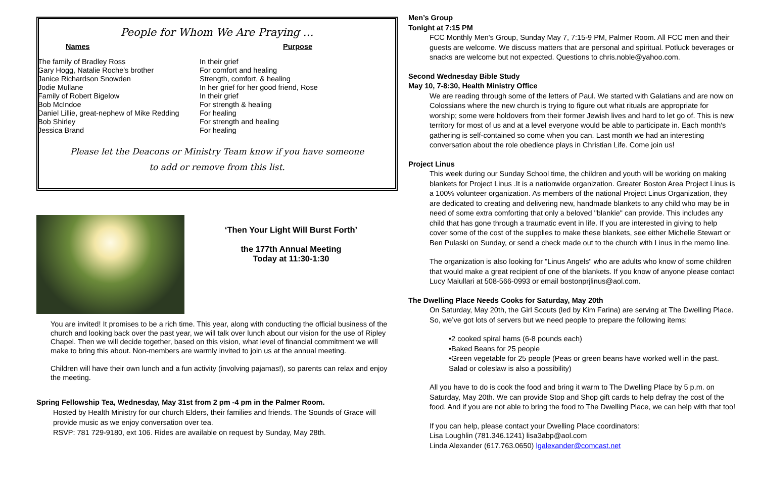People for Whom We Are Praying …
| Names | | Purpose |
| --- | --- | --- |
| The family of Bradley Ross | In their grief |
| Gary Hogg, Natalie Roche's brother | For comfort and healing |
| Janice Richardson Snowden | Strength, comfort, & healing |
| Jodie Mullane | In her grief for her good friend, Rose |
| Family of Robert Bigelow | In their grief |
| Bob McIndoe | For strength & healing |
| Daniel Lillie, great-nephew of Mike Redding | For healing |
| Bob Shirley | For strength and healing |
| Jessica Brand | For healing |
Please let the Deacons or Ministry Team know if you have someone
to add or remove from this list.
‘Then Your Light Will Burst Forth’
the 177th Annual Meeting
Today at 11:30-1:30
You are invited! It promises to be a rich time. This year, along with conducting the official business of the church and looking back over the past year, we will talk over lunch about our vision for the use of Ripley Chapel. Then we will decide together, based on this vision, what level of financial commitment we will make to bring this about. Non-members are warmly invited to join us at the annual meeting.
Children will have their own lunch and a fun activity (involving pajamas!), so parents can relax and enjoy the meeting.
Spring Fellowship Tea, Wednesday, May 31st from 2 pm -4 pm in the Palmer Room.
Hosted by Health Ministry for our church Elders, their families and friends. The Sounds of Grace will provide music as we enjoy conversation over tea.
RSVP: 781 729-9180, ext 106. Rides are available on request by Sunday, May 28th.
Men’s Group
Tonight at 7:15 PM
FCC Monthly Men's Group, Sunday May 7, 7:15-9 PM, Palmer Room. All FCC men and their guests are welcome. We discuss matters that are personal and spiritual. Potluck beverages or snacks are welcome but not expected. Questions to chris.noble@yahoo.com.
Second Wednesday Bible Study
May 10, 7-8:30, Health Ministry Office
We are reading through some of the letters of Paul. We started with Galatians and are now on Colossians where the new church is trying to figure out what rituals are appropriate for worship; some were holdovers from their former Jewish lives and hard to let go of. This is new territory for most of us and at a level everyone would be able to participate in. Each month's gathering is self-contained so come when you can. Last month we had an interesting conversation about the role obedience plays in Christian Life. Come join us!
Project Linus
This week during our Sunday School time, the children and youth will be working on making blankets for Project Linus .It is a nationwide organization. Greater Boston Area Project Linus is a 100% volunteer organization. As members of the national Project Linus Organization, they are dedicated to creating and delivering new, handmade blankets to any child who may be in need of some extra comforting that only a beloved "blankie" can provide. This includes any child that has gone through a traumatic event in life. If you are interested in giving to help cover some of the cost of the supplies to make these blankets, see either Michelle Stewart or Ben Pulaski on Sunday, or send a check made out to the church with Linus in the memo line.
The organization is also looking for "Linus Angels" who are adults who know of some children that would make a great recipient of one of the blankets. If you know of anyone please contact Lucy Maiullari at 508-566-0993 or email bostonprjlinus@aol.com.
The Dwelling Place Needs Cooks for Saturday, May 20th
On Saturday, May 20th, the Girl Scouts (led by Kim Farina) are serving at The Dwelling Place. So, we’ve got lots of servers but we need people to prepare the following items:
•2 cooked spiral hams (6-8 pounds each)
•Baked Beans for 25 people
•Green vegetable for 25 people (Peas or green beans have worked well in the past. Salad or coleslaw is also a possibility)
All you have to do is cook the food and bring it warm to The Dwelling Place by 5 p.m. on Saturday, May 20th. We can provide Stop and Shop gift cards to help defray the cost of the food. And if you are not able to bring the food to The Dwelling Place, we can help with that too!
If you can help, please contact your Dwelling Place coordinators:
Lisa Loughlin (781.346.1241) lisa3abp@aol.com
Linda Alexander (617.763.0650) lgalexander@comcast.net